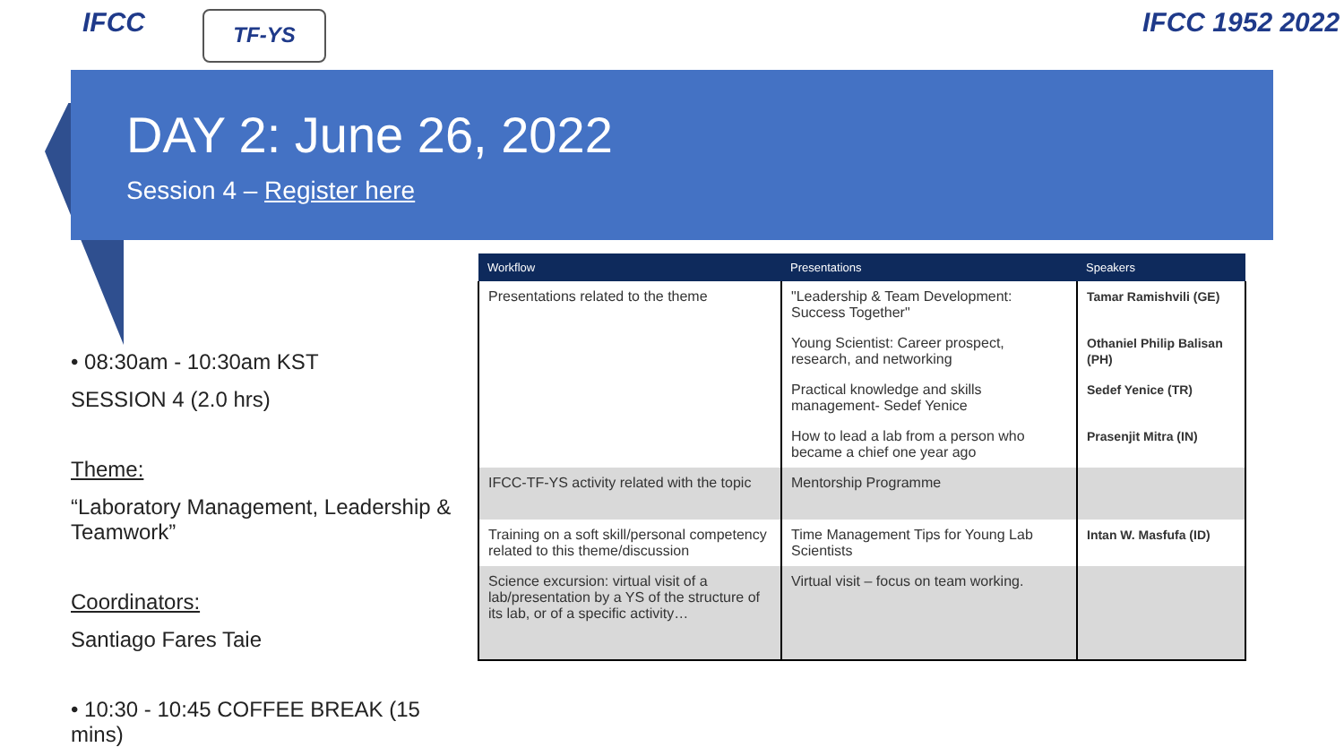IFCC TF-YS IFCC 1952 2022
DAY 2: June 26, 2022
Session 4 – Register here
• 08:30am - 10:30am KST
SESSION 4 (2.0 hrs)
Theme:
“Laboratory Management, Leadership & Teamwork”
Coordinators:
Santiago Fares Taie
• 10:30 - 10:45 COFFEE BREAK (15 mins)
| Workflow | Presentations | Speakers |
| --- | --- | --- |
| Presentations related to the theme | "Leadership & Team Development: Success Together" | Tamar Ramishvili (GE) |
| | Young Scientist: Career prospect, research, and networking | Othaniel Philip Balisan (PH) |
| | Practical knowledge and skills management- Sedef Yenice | Sedef Yenice (TR) |
| | How to lead a lab from a person who became a chief one year ago | Prasenjit Mitra (IN) |
| IFCC-TF-YS activity related with the topic | Mentorship Programme | |
| Training on a soft skill/personal competency related to this theme/discussion | Time Management Tips for Young Lab Scientists | Intan W. Masfufa (ID) |
| Science excursion: virtual visit of a lab/presentation by a YS of the structure of its lab, or of a specific activity… | Virtual visit – focus on team working. | |